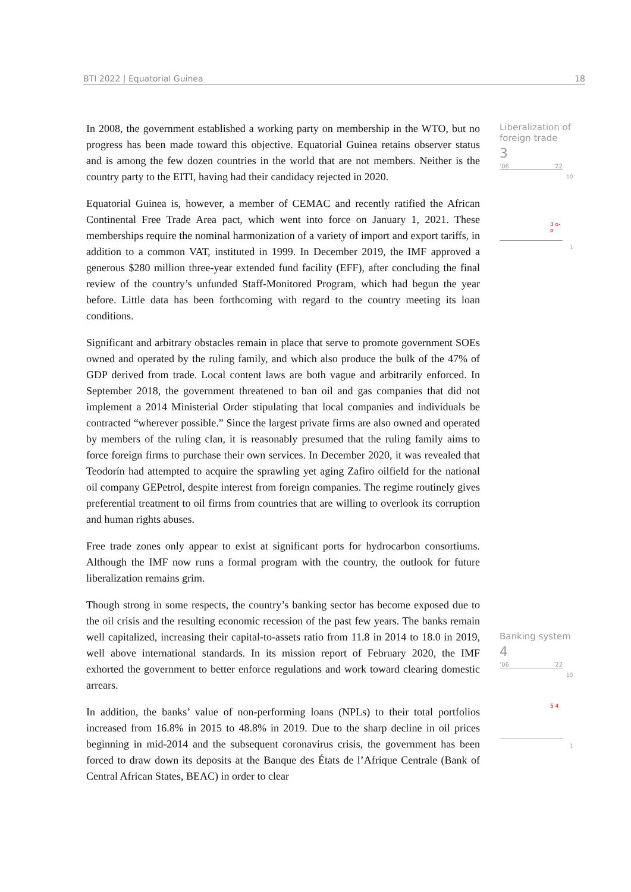BTI 2022 | Equatorial Guinea 18
In 2008, the government established a working party on membership in the WTO, but no progress has been made toward this objective. Equatorial Guinea retains observer status and is among the few dozen countries in the world that are not members. Neither is the country party to the EITI, having had their candidacy rejected in 2020.
Equatorial Guinea is, however, a member of CEMAC and recently ratified the African Continental Free Trade Area pact, which went into force on January 1, 2021. These memberships require the nominal harmonization of a variety of import and export tariffs, in addition to a common VAT, instituted in 1999. In December 2019, the IMF approved a generous $280 million three-year extended fund facility (EFF), after concluding the final review of the country’s unfunded Staff-Monitored Program, which had begun the year before. Little data has been forthcoming with regard to the country meeting its loan conditions.
Significant and arbitrary obstacles remain in place that serve to promote government SOEs owned and operated by the ruling family, and which also produce the bulk of the 47% of GDP derived from trade. Local content laws are both vague and arbitrarily enforced. In September 2018, the government threatened to ban oil and gas companies that did not implement a 2014 Ministerial Order stipulating that local companies and individuals be contracted “wherever possible.” Since the largest private firms are also owned and operated by members of the ruling clan, it is reasonably presumed that the ruling family aims to force foreign firms to purchase their own services. In December 2020, it was revealed that Teodorín had attempted to acquire the sprawling yet aging Zafiro oilfield for the national oil company GEPetrol, despite interest from foreign companies. The regime routinely gives preferential treatment to oil firms from countries that are willing to overlook its corruption and human rights abuses.
Free trade zones only appear to exist at significant ports for hydrocarbon consortiums. Although the IMF now runs a formal program with the country, the outlook for future liberalization remains grim.
Though strong in some respects, the country’s banking sector has become exposed due to the oil crisis and the resulting economic recession of the past few years. The banks remain well capitalized, increasing their capital-to-assets ratio from 11.8 in 2014 to 18.0 in 2019, well above international standards. In its mission report of February 2020, the IMF exhorted the government to better enforce regulations and work toward clearing domestic arrears.
In addition, the banks’ value of non-performing loans (NPLs) to their total portfolios increased from 16.8% in 2015 to 48.8% in 2019. Due to the sharp decline in oil prices beginning in mid-2014 and the subsequent coronavirus crisis, the government has been forced to draw down its deposits at the Banque des États de l’Afrique Centrale (Bank of Central African States, BEAC) in order to clear
Liberalization of
foreign trade
3
’06’22
10
3 o-o
1
Banking system
4
’06’22
10
5 4
1